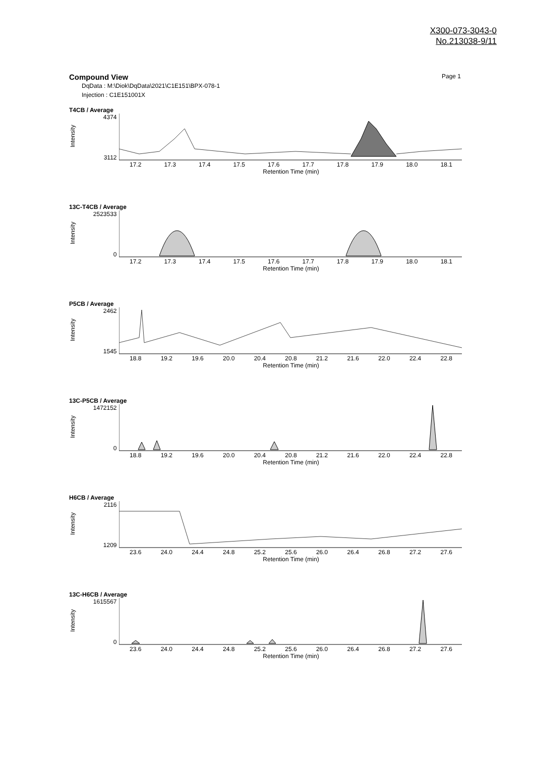X300-073-3043-0
No.213038-9/11
Compound View Page 1
DqData : M:\Diok\DqData\2021\C1E151\BPX-078-1
Injection : C1E151001X
T4CB / Average
Intensity
4374
3112
17.2 17.3 17.4 17.5 17.6 17.7 17.8 17.9 18.0 18.1
Retention Time (min)
13C-T4CB / Average
Intensity
2523533
0
17.2 17.3 17.4 17.5 17.6 17.7 17.8 17.9 18.0 18.1
Retention Time (min)
P5CB / Average
Intensity
2462
1545
18.8 19.2 19.6 20.0 20.4 20.8 21.2 21.6 22.0 22.4 22.8
Retention Time (min)
13C-P5CB / Average
Intensity
1472152
0
18.8 19.2 19.6 20.0 20.4 20.8 21.2 21.6 22.0 22.4 22.8
Retention Time (min)
H6CB / Average
Intensity
2116
1209
23.6 24.0 24.4 24.8 25.2 25.6 26.0 26.4 26.8 27.2 27.6
Retention Time (min)
13C-H6CB / Average
Intensity
1615567
0
23.6 24.0 24.4 24.8 25.2 25.6 26.0 26.4 26.8 27.2 27.6
Retention Time (min)